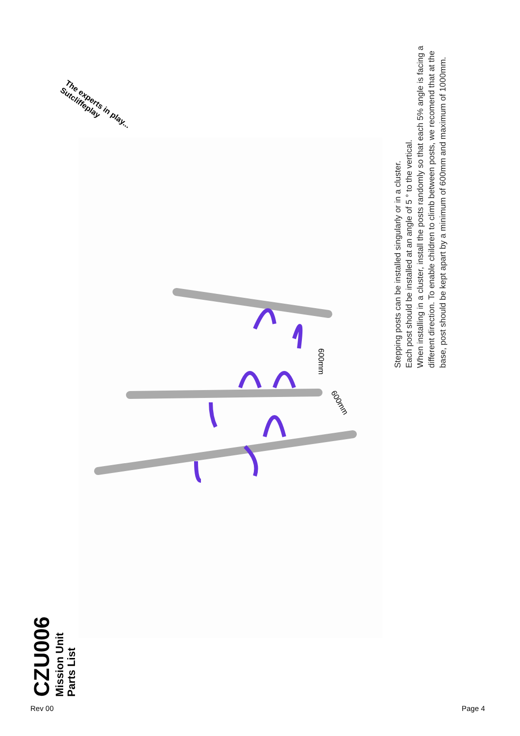The experts in play... Sutcliffeplay
600mm
600mm
Stepping posts can be installed singularly or in a cluster.
Each post should be installed at an angle of 5 ° to the vertical.
When installing in a cluster, install the posts randomly so that each 5% angle is facing a different direction. To enable children to climb between posts, we recomend that at the base, post should be kept apart by a minimum of 600mm and maximum of 1000mm.
CZU006
Mission Unit
Parts List
Rev 00 Page 4